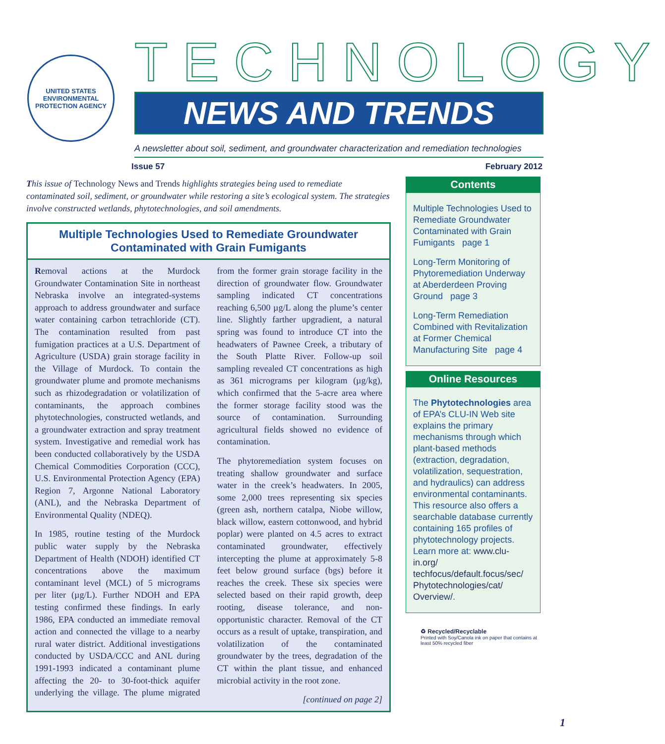UNITED STATES
ENVIRONMENTAL PROTECTION AGENCY
TECHNOLOGY
NEWS AND TRENDS
A newsletter about soil, sediment, and groundwater characterization and remediation technologies
Issue 57 February 2012
This issue of Technology News and Trends highlights strategies being used to remediate contaminated soil, sediment, or groundwater while restoring a site’s ecological system. The strategies involve constructed wetlands, phytotechnologies, and soil amendments.
Multiple Technologies Used to Remediate Groundwater Contaminated with Grain Fumigants
Removal actions at the Murdock Groundwater Contamination Site in northeast Nebraska involve an integrated-systems approach to address groundwater and surface water containing carbon tetrachloride (CT). The contamination resulted from past fumigation practices at a U.S. Department of Agriculture (USDA) grain storage facility in the Village of Murdock. To contain the groundwater plume and promote mechanisms such as rhizodegradation or volatilization of contaminants, the approach combines phytotechnologies, constructed wetlands, and a groundwater extraction and spray treatment system. Investigative and remedial work has been conducted collaboratively by the USDA Chemical Commodities Corporation (CCC), U.S. Environmental Protection Agency (EPA) Region 7, Argonne National Laboratory (ANL), and the Nebraska Department of Environmental Quality (NDEQ).
In 1985, routine testing of the Murdock public water supply by the Nebraska Department of Health (NDOH) identified CT concentrations above the maximum contaminant level (MCL) of 5 micrograms per liter (µg/L). Further NDOH and EPA testing confirmed these findings. In early 1986, EPA conducted an immediate removal action and connected the village to a nearby rural water district. Additional investigations conducted by USDA/CCC and ANL during 1991-1993 indicated a contaminant plume affecting the 20- to 30-foot-thick aquifer underlying the village. The plume migrated from the former grain storage facility in the direction of groundwater flow. Groundwater sampling indicated CT concentrations reaching 6,500 µg/L along the plume’s center line. Slightly farther upgradient, a natural spring was found to introduce CT into the headwaters of Pawnee Creek, a tributary of the South Platte River. Follow-up soil sampling revealed CT concentrations as high as 361 micrograms per kilogram (µg/kg), which confirmed that the 5-acre area where the former storage facility stood was the source of contamination. Surrounding agricultural fields showed no evidence of contamination.
The phytoremediation system focuses on treating shallow groundwater and surface water in the creek’s headwaters. In 2005, some 2,000 trees representing six species (green ash, northern catalpa, Niobe willow, black willow, eastern cottonwood, and hybrid poplar) were planted on 4.5 acres to extract contaminated groundwater, effectively intercepting the plume at approximately 5-8 feet below ground surface (bgs) before it reaches the creek. These six species were selected based on their rapid growth, deep rooting, disease tolerance, and non-opportunistic character. Removal of the CT occurs as a result of uptake, transpiration, and volatilization of the contaminated groundwater by the trees, degradation of the CT within the plant tissue, and enhanced microbial activity in the root zone.
[continued on page 2]
Contents
Multiple Technologies Used to Remediate Groundwater Contaminated with Grain Fumigants page 1
Long-Term Monitoring of Phytoremediation Underway at Aberderdeen Proving Ground page 3
Long-Term Remediation Combined with Revitalization at Former Chemical Manufacturing Site page 4
Online Resources
The Phytotechnologies area of EPA’s CLU-IN Web site explains the primary mechanisms through which plant-based methods (extraction, degradation, volatilization, sequestration, and hydraulics) can address environmental contaminants. This resource also offers a searchable database currently containing 165 profiles of phytotechnology projects. Learn more at: www.clu-in.org/ techfocus/default.focus/sec/ Phytotechnologies/cat/ Overview/.
♻ Recycled/Recyclable
Printed with Soy/Canola ink on paper that contains at least 50% recycled fiber
1